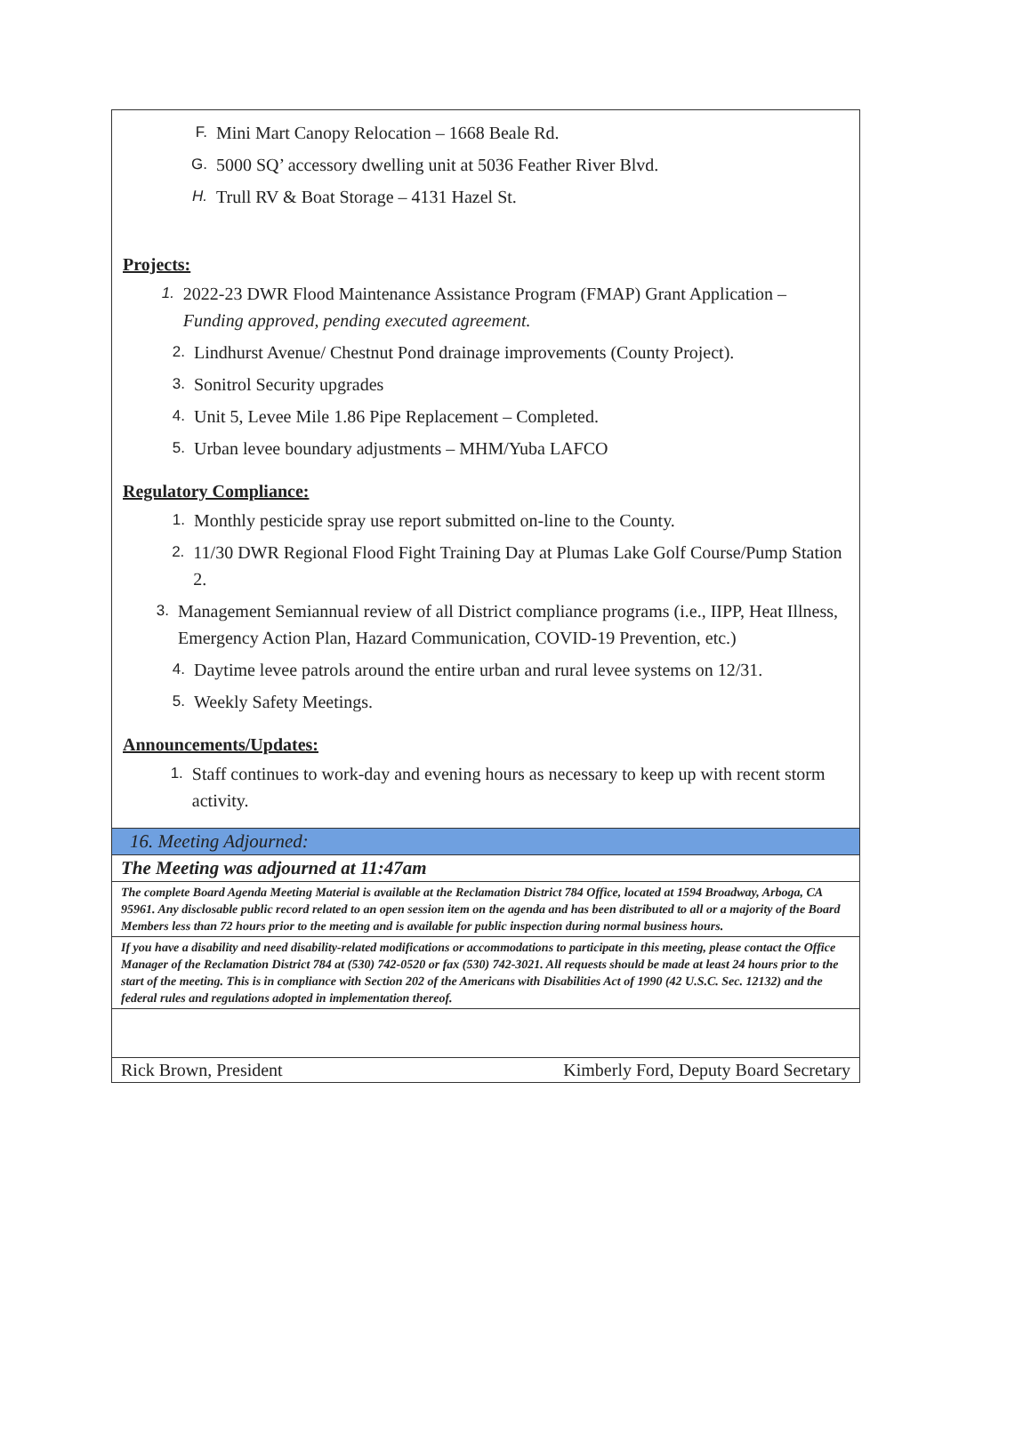F. Mini Mart Canopy Relocation – 1668 Beale Rd.
G. 5000 SQ’ accessory dwelling unit at 5036 Feather River Blvd.
H. Trull RV & Boat Storage – 4131 Hazel St.
Projects:
1. 2022-23 DWR Flood Maintenance Assistance Program (FMAP) Grant Application – Funding approved, pending executed agreement.
2. Lindhurst Avenue/ Chestnut Pond drainage improvements (County Project).
3. Sonitrol Security upgrades
4. Unit 5, Levee Mile 1.86 Pipe Replacement – Completed.
5. Urban levee boundary adjustments – MHM/Yuba LAFCO
Regulatory Compliance:
1. Monthly pesticide spray use report submitted on-line to the County.
2. 11/30 DWR Regional Flood Fight Training Day at Plumas Lake Golf Course/Pump Station 2.
3. Management Semiannual review of all District compliance programs (i.e., IIPP, Heat Illness, Emergency Action Plan, Hazard Communication, COVID-19 Prevention, etc.)
4. Daytime levee patrols around the entire urban and rural levee systems on 12/31.
5. Weekly Safety Meetings.
Announcements/Updates:
1. Staff continues to work-day and evening hours as necessary to keep up with recent storm activity.
| 16. Meeting Adjourned: | |
| The Meeting was adjourned at 11:47am | |
| The complete Board Agenda Meeting Material is available at the Reclamation District 784 Office, located at 1594 Broadway, Arboga, CA 95961. Any disclosable public record related to an open session item on the agenda and has been distributed to all or a majority of the Board Members less than 72 hours prior to the meeting and is available for public inspection during normal business hours. | |
| If you have a disability and need disability-related modifications or accommodations to participate in this meeting, please contact the Office Manager of the Reclamation District 784 at (530) 742-0520 or fax (530) 742-3021. All requests should be made at least 24 hours prior to the start of the meeting. This is in compliance with Section 202 of the Americans with Disabilities Act of 1990 (42 U.S.C. Sec. 12132) and the federal rules and regulations adopted in implementation thereof. | |
| Rick Brown, President | Kimberly Ford, Deputy Board Secretary |